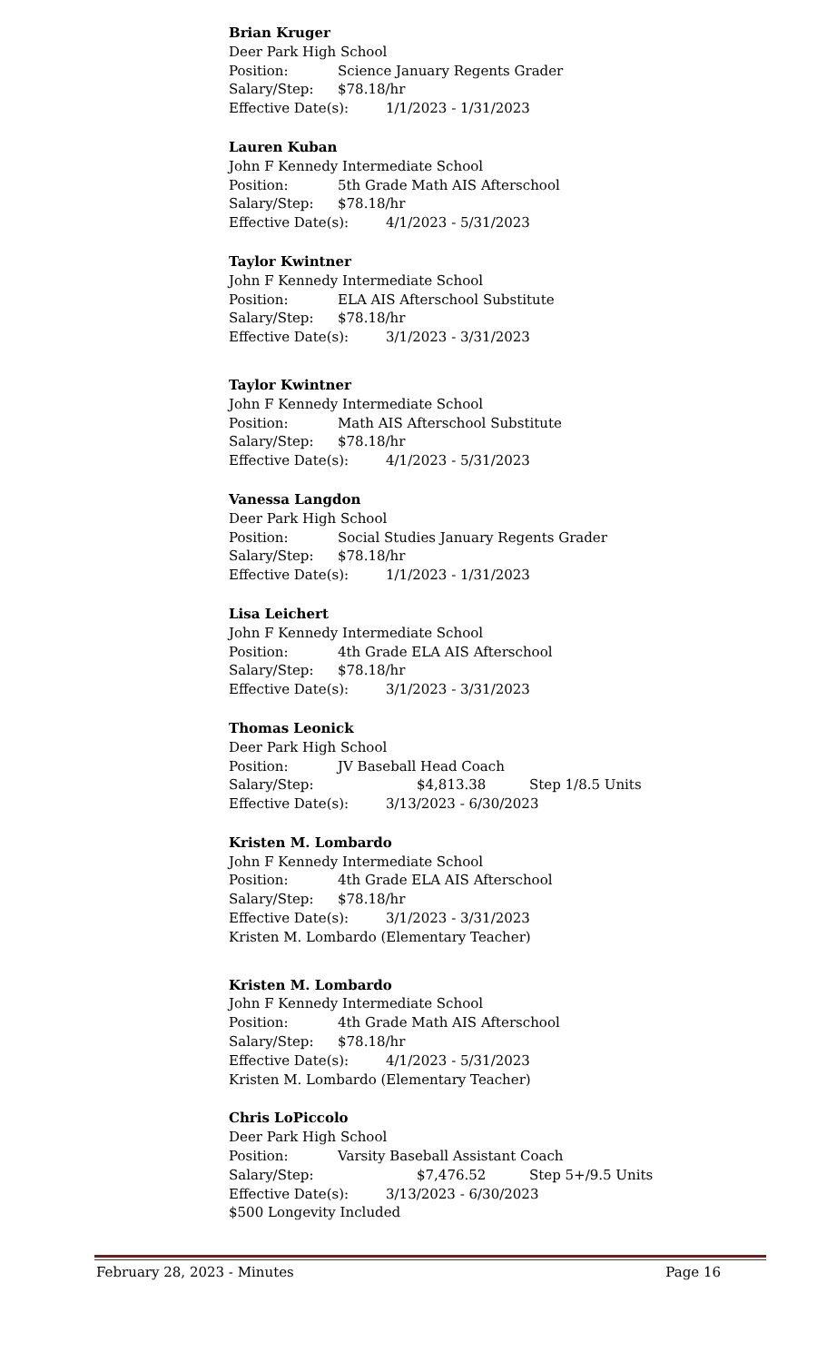Brian Kruger
Deer Park High School
Position: Science January Regents Grader
Salary/Step: $78.18/hr
Effective Date(s): 1/1/2023 - 1/31/2023
Lauren Kuban
John F Kennedy Intermediate School
Position: 5th Grade Math AIS Afterschool
Salary/Step: $78.18/hr
Effective Date(s): 4/1/2023 - 5/31/2023
Taylor Kwintner
John F Kennedy Intermediate School
Position: ELA AIS Afterschool Substitute
Salary/Step: $78.18/hr
Effective Date(s): 3/1/2023 - 3/31/2023
Taylor Kwintner
John F Kennedy Intermediate School
Position: Math AIS Afterschool Substitute
Salary/Step: $78.18/hr
Effective Date(s): 4/1/2023 - 5/31/2023
Vanessa Langdon
Deer Park High School
Position: Social Studies January Regents Grader
Salary/Step: $78.18/hr
Effective Date(s): 1/1/2023 - 1/31/2023
Lisa Leichert
John F Kennedy Intermediate School
Position: 4th Grade ELA AIS Afterschool
Salary/Step: $78.18/hr
Effective Date(s): 3/1/2023 - 3/31/2023
Thomas Leonick
Deer Park High School
Position: JV Baseball Head Coach
Salary/Step: $4,813.38 Step 1/8.5 Units
Effective Date(s): 3/13/2023 - 6/30/2023
Kristen M. Lombardo
John F Kennedy Intermediate School
Position: 4th Grade ELA AIS Afterschool
Salary/Step: $78.18/hr
Effective Date(s): 3/1/2023 - 3/31/2023
Kristen M. Lombardo (Elementary Teacher)
Kristen M. Lombardo
John F Kennedy Intermediate School
Position: 4th Grade Math AIS Afterschool
Salary/Step: $78.18/hr
Effective Date(s): 4/1/2023 - 5/31/2023
Kristen M. Lombardo (Elementary Teacher)
Chris LoPiccolo
Deer Park High School
Position: Varsity Baseball Assistant Coach
Salary/Step: $7,476.52 Step 5+/9.5 Units
Effective Date(s): 3/13/2023 - 6/30/2023
$500 Longevity Included
February 28, 2023 - Minutes Page 16